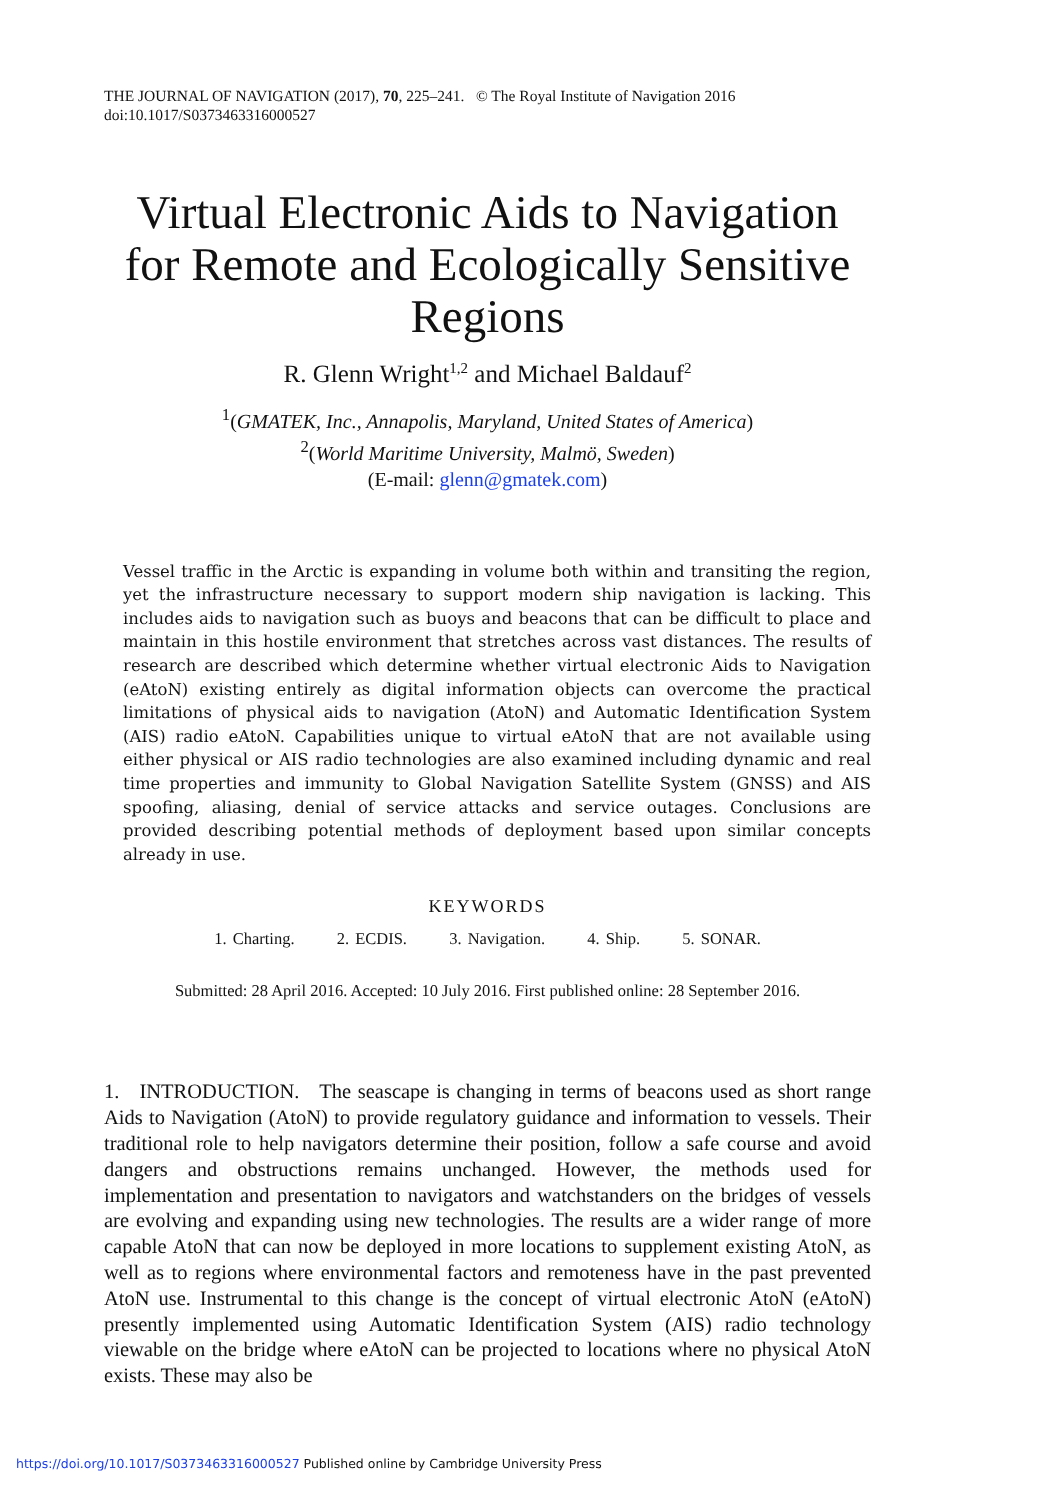THE JOURNAL OF NAVIGATION (2017), 70, 225–241. © The Royal Institute of Navigation 2016
doi:10.1017/S0373463316000527
Virtual Electronic Aids to Navigation for Remote and Ecologically Sensitive Regions
R. Glenn Wright<sup>1,2</sup> and Michael Baldauf<sup>2</sup>
<sup>1</sup> (GMATEK, Inc., Annapolis, Maryland, United States of America)
<sup>2</sup> (World Maritime University, Malmö, Sweden)
(E-mail: glenn@gmatek.com)
Vessel traffic in the Arctic is expanding in volume both within and transiting the region, yet the infrastructure necessary to support modern ship navigation is lacking. This includes aids to navigation such as buoys and beacons that can be difficult to place and maintain in this hostile environment that stretches across vast distances. The results of research are described which determine whether virtual electronic Aids to Navigation (eAtoN) existing entirely as digital information objects can overcome the practical limitations of physical aids to navigation (AtoN) and Automatic Identification System (AIS) radio eAtoN. Capabilities unique to virtual eAtoN that are not available using either physical or AIS radio technologies are also examined including dynamic and real time properties and immunity to Global Navigation Satellite System (GNSS) and AIS spoofing, aliasing, denial of service attacks and service outages. Conclusions are provided describing potential methods of deployment based upon similar concepts already in use.
KEYWORDS
1. Charting. 2. ECDIS. 3. Navigation. 4. Ship. 5. SONAR.
Submitted: 28 April 2016. Accepted: 10 July 2016. First published online: 28 September 2016.
1. INTRODUCTION. The seascape is changing in terms of beacons used as short range Aids to Navigation (AtoN) to provide regulatory guidance and information to vessels. Their traditional role to help navigators determine their position, follow a safe course and avoid dangers and obstructions remains unchanged. However, the methods used for implementation and presentation to navigators and watchstanders on the bridges of vessels are evolving and expanding using new technologies. The results are a wider range of more capable AtoN that can now be deployed in more locations to supplement existing AtoN, as well as to regions where environmental factors and remoteness have in the past prevented AtoN use. Instrumental to this change is the concept of virtual electronic AtoN (eAtoN) presently implemented using Automatic Identification System (AIS) radio technology viewable on the bridge where eAtoN can be projected to locations where no physical AtoN exists. These may also be
https://doi.org/10.1017/S0373463316000527 Published online by Cambridge University Press